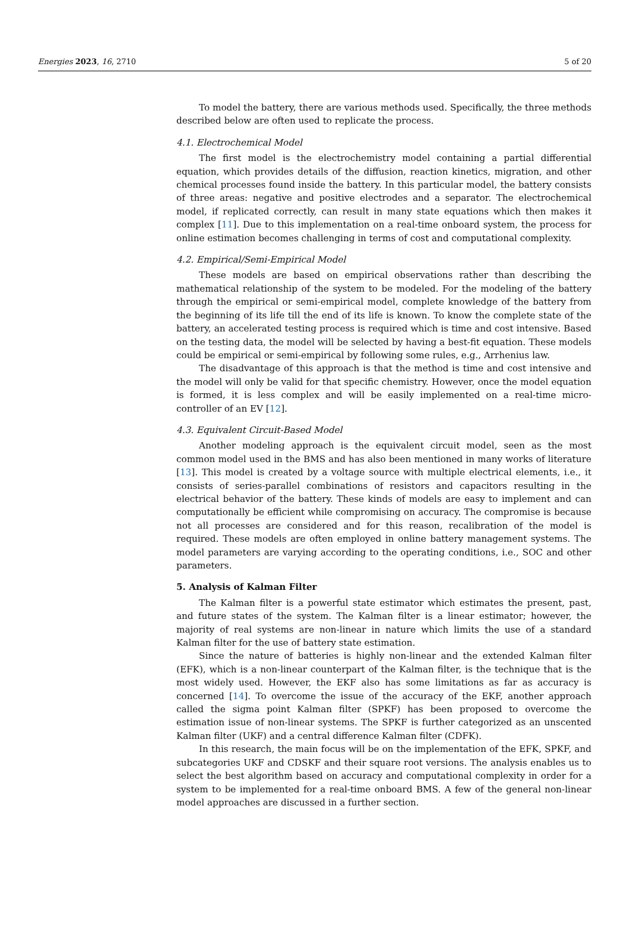Energies 2023, 16, 2710 5 of 20
To model the battery, there are various methods used. Specifically, the three methods described below are often used to replicate the process.
4.1. Electrochemical Model
The first model is the electrochemistry model containing a partial differential equation, which provides details of the diffusion, reaction kinetics, migration, and other chemical processes found inside the battery. In this particular model, the battery consists of three areas: negative and positive electrodes and a separator. The electrochemical model, if replicated correctly, can result in many state equations which then makes it complex [11]. Due to this implementation on a real-time onboard system, the process for online estimation becomes challenging in terms of cost and computational complexity.
4.2. Empirical/Semi-Empirical Model
These models are based on empirical observations rather than describing the mathematical relationship of the system to be modeled. For the modeling of the battery through the empirical or semi-empirical model, complete knowledge of the battery from the beginning of its life till the end of its life is known. To know the complete state of the battery, an accelerated testing process is required which is time and cost intensive. Based on the testing data, the model will be selected by having a best-fit equation. These models could be empirical or semi-empirical by following some rules, e.g., Arrhenius law.
The disadvantage of this approach is that the method is time and cost intensive and the model will only be valid for that specific chemistry. However, once the model equation is formed, it is less complex and will be easily implemented on a real-time micro-controller of an EV [12].
4.3. Equivalent Circuit-Based Model
Another modeling approach is the equivalent circuit model, seen as the most common model used in the BMS and has also been mentioned in many works of literature [13]. This model is created by a voltage source with multiple electrical elements, i.e., it consists of series-parallel combinations of resistors and capacitors resulting in the electrical behavior of the battery. These kinds of models are easy to implement and can computationally be efficient while compromising on accuracy. The compromise is because not all processes are considered and for this reason, recalibration of the model is required. These models are often employed in online battery management systems. The model parameters are varying according to the operating conditions, i.e., SOC and other parameters.
5. Analysis of Kalman Filter
The Kalman filter is a powerful state estimator which estimates the present, past, and future states of the system. The Kalman filter is a linear estimator; however, the majority of real systems are non-linear in nature which limits the use of a standard Kalman filter for the use of battery state estimation.
Since the nature of batteries is highly non-linear and the extended Kalman filter (EFK), which is a non-linear counterpart of the Kalman filter, is the technique that is the most widely used. However, the EKF also has some limitations as far as accuracy is concerned [14]. To overcome the issue of the accuracy of the EKF, another approach called the sigma point Kalman filter (SPKF) has been proposed to overcome the estimation issue of non-linear systems. The SPKF is further categorized as an unscented Kalman filter (UKF) and a central difference Kalman filter (CDFK).
In this research, the main focus will be on the implementation of the EFK, SPKF, and subcategories UKF and CDSKF and their square root versions. The analysis enables us to select the best algorithm based on accuracy and computational complexity in order for a system to be implemented for a real-time onboard BMS. A few of the general non-linear model approaches are discussed in a further section.